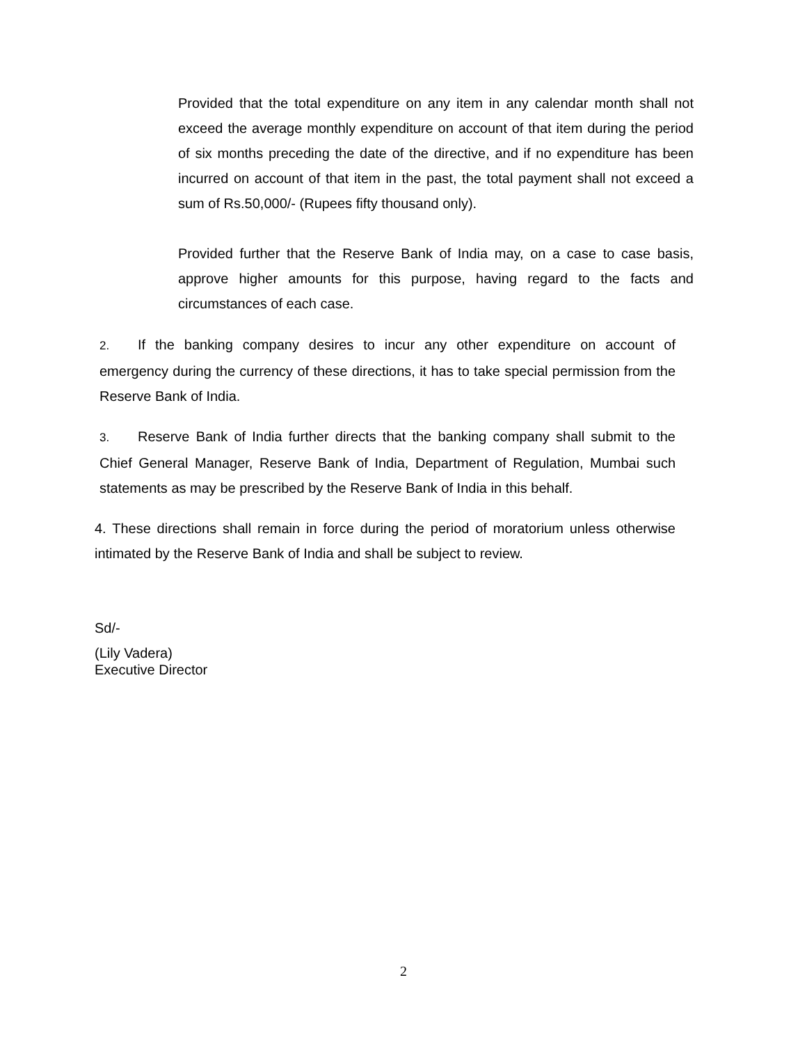Provided that the total expenditure on any item in any calendar month shall not exceed the average monthly expenditure on account of that item during the period of six months preceding the date of the directive, and if no expenditure has been incurred on account of that item in the past, the total payment shall not exceed a sum of Rs.50,000/- (Rupees fifty thousand only).
Provided further that the Reserve Bank of India may, on a case to case basis, approve higher amounts for this purpose, having regard to the facts and circumstances of each case.
2. If the banking company desires to incur any other expenditure on account of emergency during the currency of these directions, it has to take special permission from the Reserve Bank of India.
3. Reserve Bank of India further directs that the banking company shall submit to the Chief General Manager, Reserve Bank of India, Department of Regulation, Mumbai such statements as may be prescribed by the Reserve Bank of India in this behalf.
4. These directions shall remain in force during the period of moratorium unless otherwise intimated by the Reserve Bank of India and shall be subject to review.
Sd/-
(Lily Vadera)
Executive Director
2